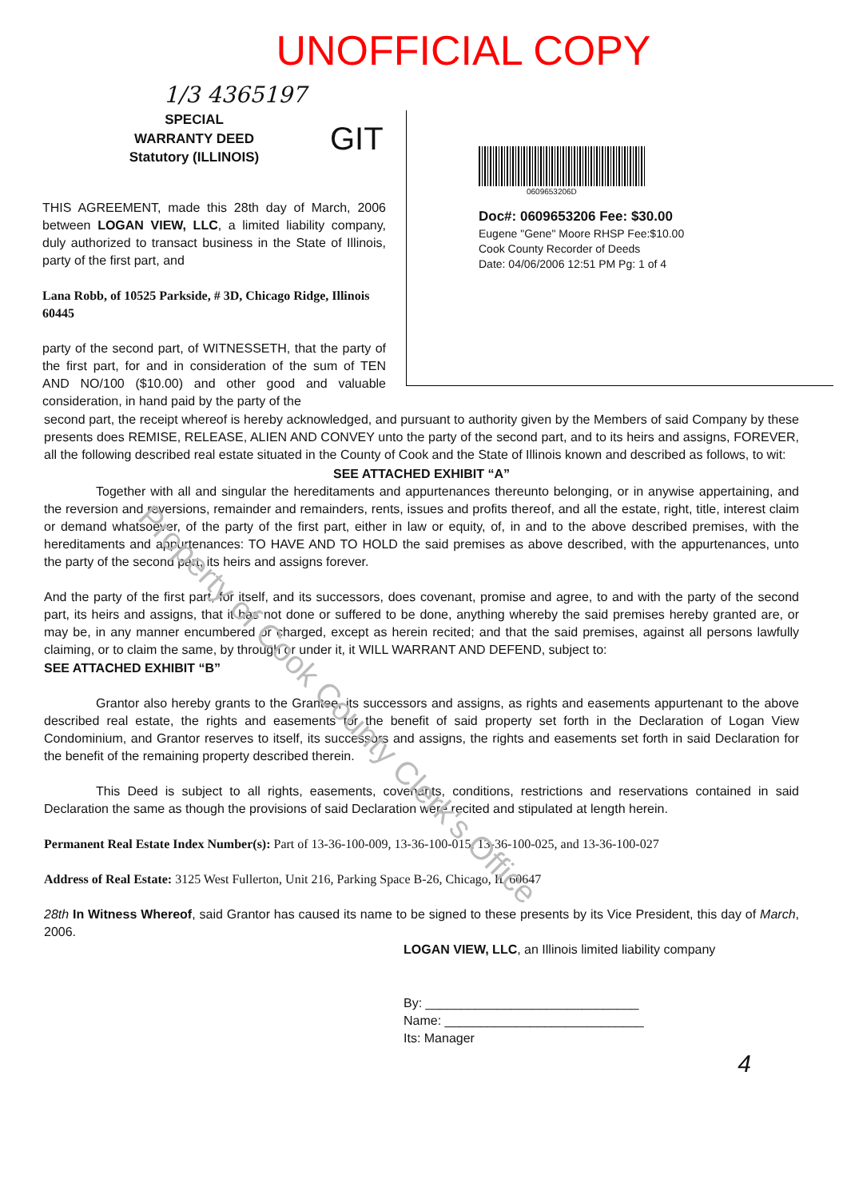UNOFFICIAL COPY
1/3 4365197
SPECIAL
WARRANTY DEED
Statutory (ILLINOIS)
GIT
THIS AGREEMENT, made this 28th day of March, 2006 between LOGAN VIEW, LLC, a limited liability company, duly authorized to transact business in the State of Illinois, party of the first part, and
Lana Robb, of 10525 Parkside, # 3D, Chicago Ridge, Illinois 60445
party of the second part, of WITNESSETH, that the party of the first part, for and in consideration of the sum of TEN AND NO/100 ($10.00) and other good and valuable consideration, in hand paid by the party of the
0609653206D
Doc#: 0609653206 Fee: $30.00
Eugene "Gene" Moore RHSP Fee:$10.00
Cook County Recorder of Deeds
Date: 04/06/2006 12:51 PM Pg: 1 of 4
second part, the receipt whereof is hereby acknowledged, and pursuant to authority given by the Members of said Company by these presents does REMISE, RELEASE, ALIEN AND CONVEY unto the party of the second part, and to its heirs and assigns, FOREVER, all the following described real estate situated in the County of Cook and the State of Illinois known and described as follows, to wit:
SEE ATTACHED EXHIBIT “A”
Together with all and singular the hereditaments and appurtenances thereunto belonging, or in anywise appertaining, and the reversion and reversions, remainder and remainders, rents, issues and profits thereof, and all the estate, right, title, interest claim or demand whatsoever, of the party of the first part, either in law or equity, of, in and to the above described premises, with the hereditaments and appurtenances: TO HAVE AND TO HOLD the said premises as above described, with the appurtenances, unto the party of the second part, its heirs and assigns forever.
And the party of the first part, for itself, and its successors, does covenant, promise and agree, to and with the party of the second part, its heirs and assigns, that it has not done or suffered to be done, anything whereby the said premises hereby granted are, or may be, in any manner encumbered or charged, except as herein recited; and that the said premises, against all persons lawfully claiming, or to claim the same, by through or under it, it WILL WARRANT AND DEFEND, subject to:
SEE ATTACHED EXHIBIT “B”
Grantor also hereby grants to the Grantee, its successors and assigns, as rights and easements appurtenant to the above described real estate, the rights and easements for the benefit of said property set forth in the Declaration of Logan View Condominium, and Grantor reserves to itself, its successors and assigns, the rights and easements set forth in said Declaration for the benefit of the remaining property described therein.
This Deed is subject to all rights, easements, covenants, conditions, restrictions and reservations contained in said Declaration the same as though the provisions of said Declaration were recited and stipulated at length herein.
Permanent Real Estate Index Number(s): Part of 13-36-100-009, 13-36-100-015, 13-36-100-025, and 13-36-100-027
Address of Real Estate: 3125 West Fullerton, Unit 216, Parking Space B-26, Chicago, IL 60647
28th In Witness Whereof, said Grantor has caused its name to be signed to these presents by its Vice President, this day of March, 2006.
LOGAN VIEW, LLC, an Illinois limited liability company
By: ______________________________
Name: ____________________________
Its: Manager
4
Property of Cook County Clerk's Office